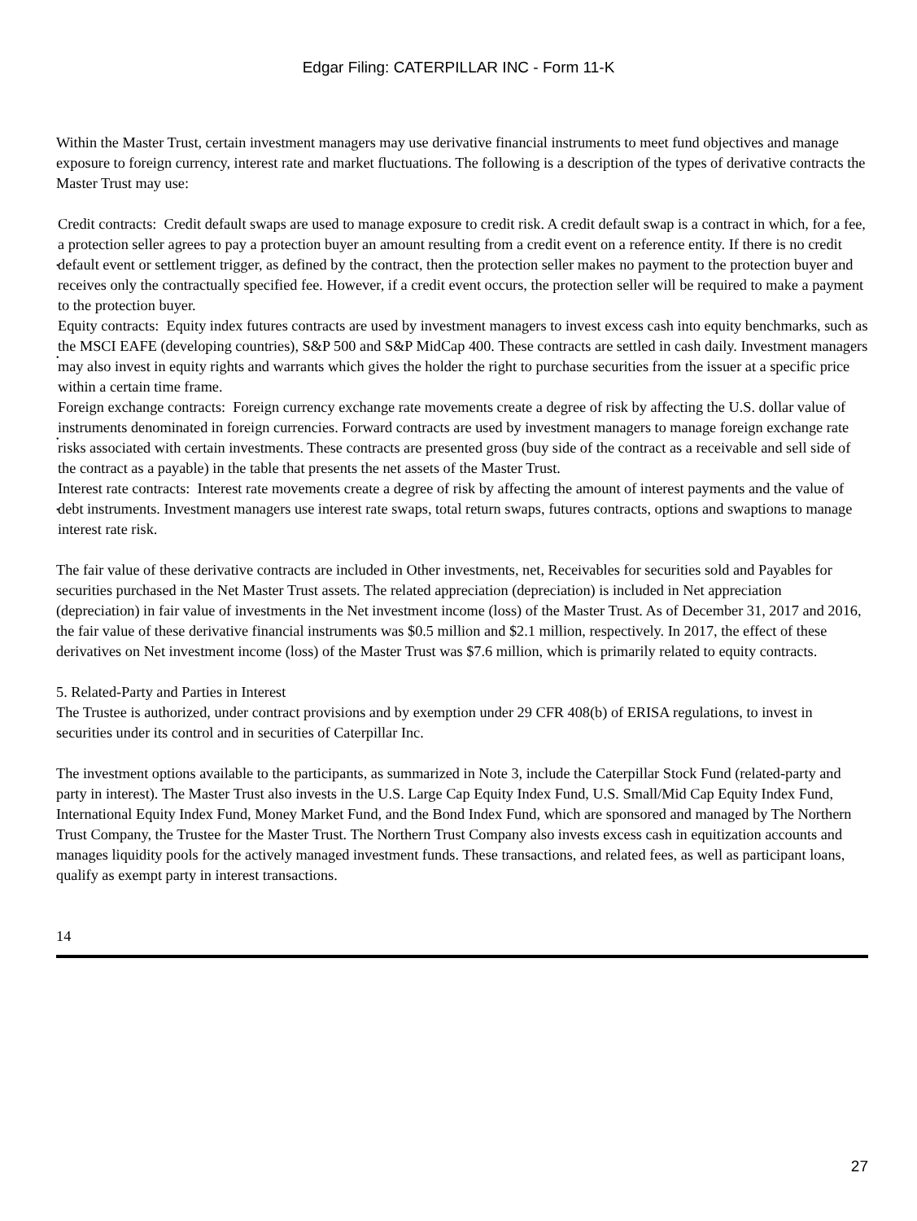Edgar Filing: CATERPILLAR INC - Form 11-K
Within the Master Trust, certain investment managers may use derivative financial instruments to meet fund objectives and manage exposure to foreign currency, interest rate and market fluctuations. The following is a description of the types of derivative contracts the Master Trust may use:
• Credit contracts: Credit default swaps are used to manage exposure to credit risk. A credit default swap is a contract in which, for a fee, a protection seller agrees to pay a protection buyer an amount resulting from a credit event on a reference entity. If there is no credit default event or settlement trigger, as defined by the contract, then the protection seller makes no payment to the protection buyer and receives only the contractually specified fee. However, if a credit event occurs, the protection seller will be required to make a payment to the protection buyer.
• Equity contracts: Equity index futures contracts are used by investment managers to invest excess cash into equity benchmarks, such as the MSCI EAFE (developing countries), S&P 500 and S&P MidCap 400. These contracts are settled in cash daily. Investment managers may also invest in equity rights and warrants which gives the holder the right to purchase securities from the issuer at a specific price within a certain time frame.
• Foreign exchange contracts: Foreign currency exchange rate movements create a degree of risk by affecting the U.S. dollar value of instruments denominated in foreign currencies. Forward contracts are used by investment managers to manage foreign exchange rate risks associated with certain investments. These contracts are presented gross (buy side of the contract as a receivable and sell side of the contract as a payable) in the table that presents the net assets of the Master Trust.
• Interest rate contracts: Interest rate movements create a degree of risk by affecting the amount of interest payments and the value of debt instruments. Investment managers use interest rate swaps, total return swaps, futures contracts, options and swaptions to manage interest rate risk.
The fair value of these derivative contracts are included in Other investments, net, Receivables for securities sold and Payables for securities purchased in the Net Master Trust assets. The related appreciation (depreciation) is included in Net appreciation (depreciation) in fair value of investments in the Net investment income (loss) of the Master Trust. As of December 31, 2017 and 2016, the fair value of these derivative financial instruments was $0.5 million and $2.1 million, respectively. In 2017, the effect of these derivatives on Net investment income (loss) of the Master Trust was $7.6 million, which is primarily related to equity contracts.
5. Related-Party and Parties in Interest
The Trustee is authorized, under contract provisions and by exemption under 29 CFR 408(b) of ERISA regulations, to invest in securities under its control and in securities of Caterpillar Inc.
The investment options available to the participants, as summarized in Note 3, include the Caterpillar Stock Fund (related-party and party in interest). The Master Trust also invests in the U.S. Large Cap Equity Index Fund, U.S. Small/Mid Cap Equity Index Fund, International Equity Index Fund, Money Market Fund, and the Bond Index Fund, which are sponsored and managed by The Northern Trust Company, the Trustee for the Master Trust. The Northern Trust Company also invests excess cash in equitization accounts and manages liquidity pools for the actively managed investment funds. These transactions, and related fees, as well as participant loans, qualify as exempt party in interest transactions.
14
27